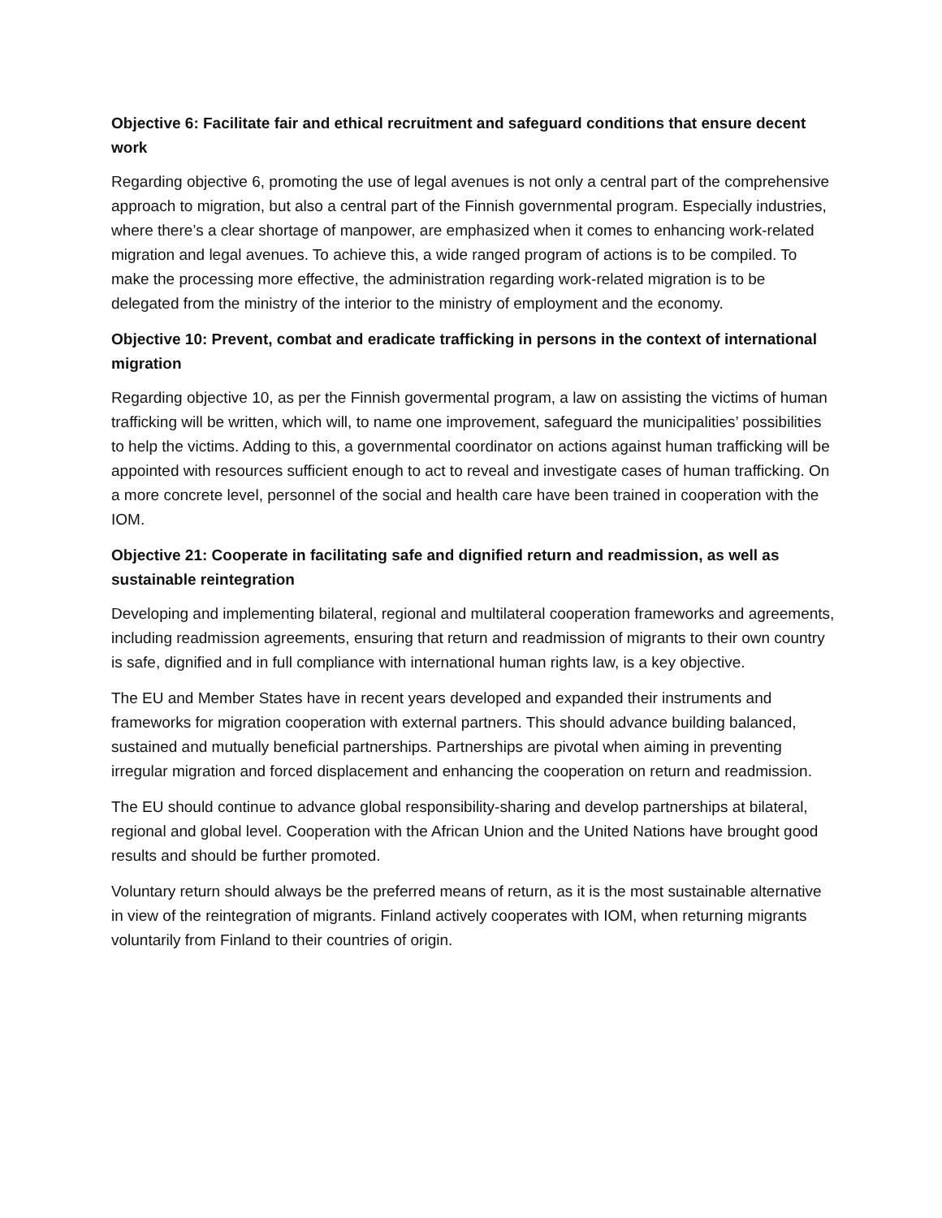Objective 6: Facilitate fair and ethical recruitment and safeguard conditions that ensure decent work
Regarding objective 6, promoting the use of legal avenues is not only a central part of the comprehensive approach to migration, but also a central part of the Finnish governmental program. Especially industries, where there’s a clear shortage of manpower, are emphasized when it comes to enhancing work-related migration and legal avenues. To achieve this, a wide ranged program of actions is to be compiled. To make the processing more effective, the administration regarding work-related migration is to be delegated from the ministry of the interior to the ministry of employment and the economy.
Objective 10: Prevent, combat and eradicate trafficking in persons in the context of international migration
Regarding objective 10, as per the Finnish govermental program, a law on assisting the victims of human trafficking will be written, which will, to name one improvement, safeguard the municipalities’ possibilities to help the victims. Adding to this, a governmental coordinator on actions against human trafficking will be appointed with resources sufficient enough to act to reveal and investigate cases of human trafficking. On a more concrete level, personnel of the social and health care have been trained in cooperation with the IOM.
Objective 21: Cooperate in facilitating safe and dignified return and readmission, as well as sustainable reintegration
Developing and implementing bilateral, regional and multilateral cooperation frameworks and agreements, including readmission agreements, ensuring that return and readmission of migrants to their own country is safe, dignified and in full compliance with international human rights law, is a key objective.
The EU and Member States have in recent years developed and expanded their instruments and frameworks for migration cooperation with external partners. This should advance building balanced, sustained and mutually beneficial partnerships. Partnerships are pivotal when aiming in preventing irregular migration and forced displacement and enhancing the cooperation on return and readmission.
The EU should continue to advance global responsibility-sharing and develop partnerships at bilateral, regional and global level. Cooperation with the African Union and the United Nations have brought good results and should be further promoted.
Voluntary return should always be the preferred means of return, as it is the most sustainable alternative in view of the reintegration of migrants. Finland actively cooperates with IOM, when returning migrants voluntarily from Finland to their countries of origin.